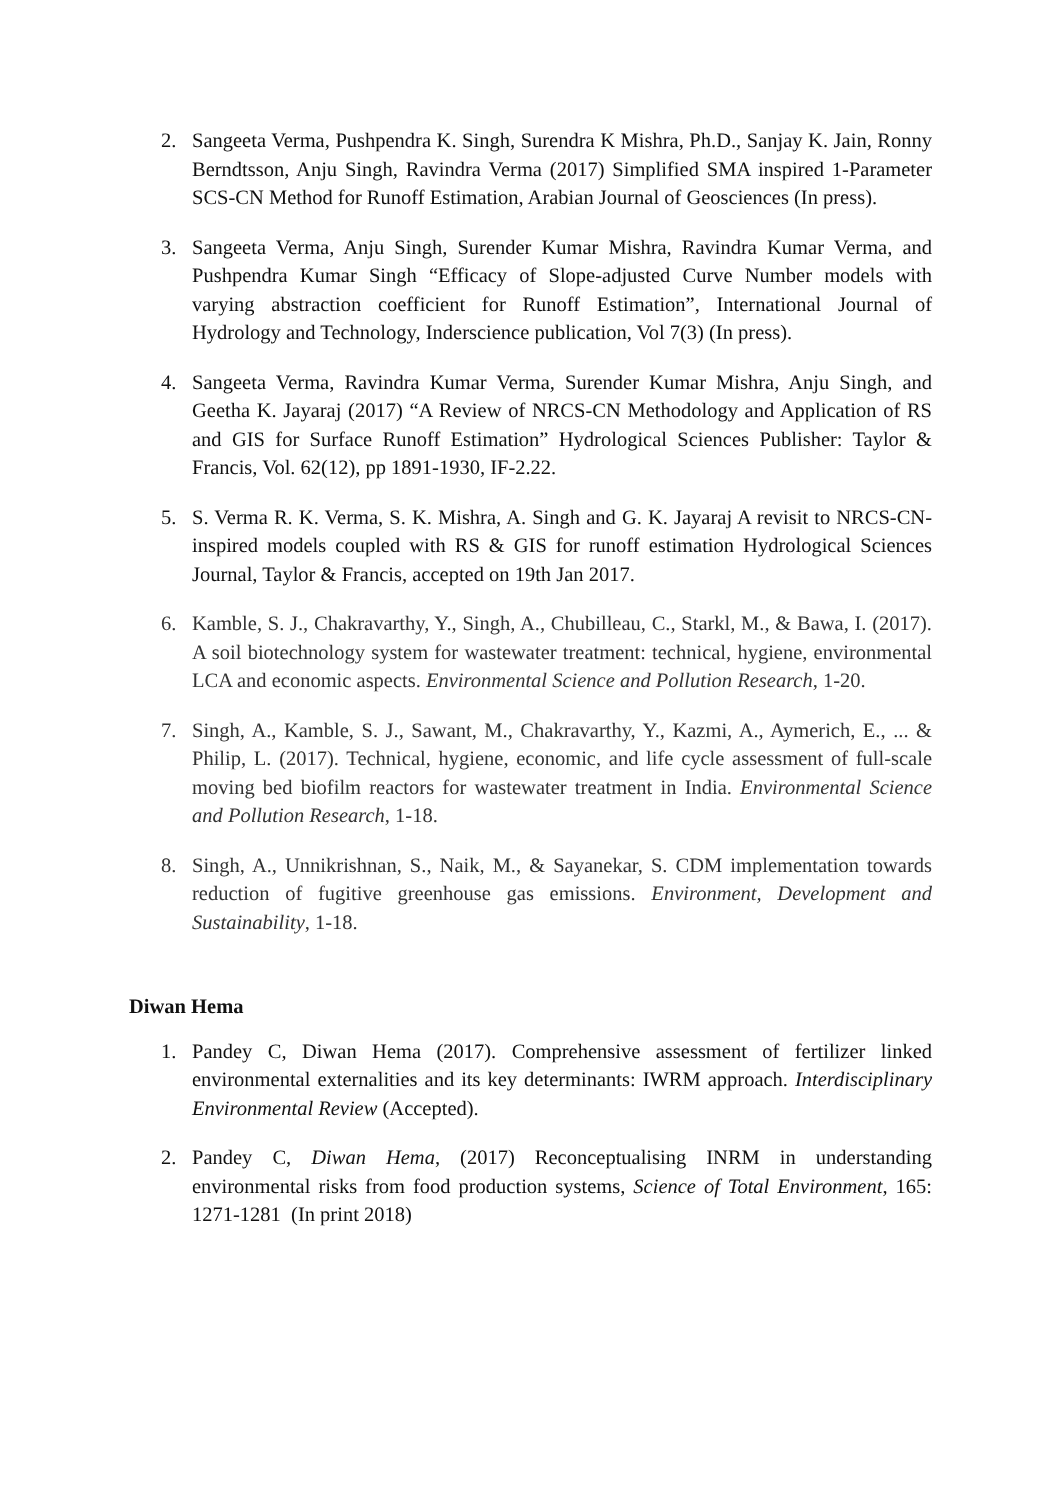2. Sangeeta Verma, Pushpendra K. Singh, Surendra K Mishra, Ph.D., Sanjay K. Jain, Ronny Berndtsson, Anju Singh, Ravindra Verma (2017) Simplified SMA inspired 1-Parameter SCS-CN Method for Runoff Estimation, Arabian Journal of Geosciences (In press).
3. Sangeeta Verma, Anju Singh, Surender Kumar Mishra, Ravindra Kumar Verma, and Pushpendra Kumar Singh “Efficacy of Slope-adjusted Curve Number models with varying abstraction coefficient for Runoff Estimation”, International Journal of Hydrology and Technology, Inderscience publication, Vol 7(3) (In press).
4. Sangeeta Verma, Ravindra Kumar Verma, Surender Kumar Mishra, Anju Singh, and Geetha K. Jayaraj (2017) “A Review of NRCS-CN Methodology and Application of RS and GIS for Surface Runoff Estimation” Hydrological Sciences Publisher: Taylor & Francis, Vol. 62(12), pp 1891-1930, IF-2.22.
5. S. Verma R. K. Verma, S. K. Mishra, A. Singh and G. K. Jayaraj A revisit to NRCS-CN-inspired models coupled with RS & GIS for runoff estimation Hydrological Sciences Journal, Taylor & Francis, accepted on 19th Jan 2017.
6. Kamble, S. J., Chakravarthy, Y., Singh, A., Chubilleau, C., Starkl, M., & Bawa, I. (2017). A soil biotechnology system for wastewater treatment: technical, hygiene, environmental LCA and economic aspects. Environmental Science and Pollution Research, 1-20.
7. Singh, A., Kamble, S. J., Sawant, M., Chakravarthy, Y., Kazmi, A., Aymerich, E., ... & Philip, L. (2017). Technical, hygiene, economic, and life cycle assessment of full-scale moving bed biofilm reactors for wastewater treatment in India. Environmental Science and Pollution Research, 1-18.
8. Singh, A., Unnikrishnan, S., Naik, M., & Sayanekar, S. CDM implementation towards reduction of fugitive greenhouse gas emissions. Environment, Development and Sustainability, 1-18.
Diwan Hema
1. Pandey C, Diwan Hema (2017). Comprehensive assessment of fertilizer linked environmental externalities and its key determinants: IWRM approach. Interdisciplinary Environmental Review (Accepted).
2. Pandey C, Diwan Hema, (2017) Reconceptualising INRM in understanding environmental risks from food production systems, Science of Total Environment, 165: 1271-1281 (In print 2018)